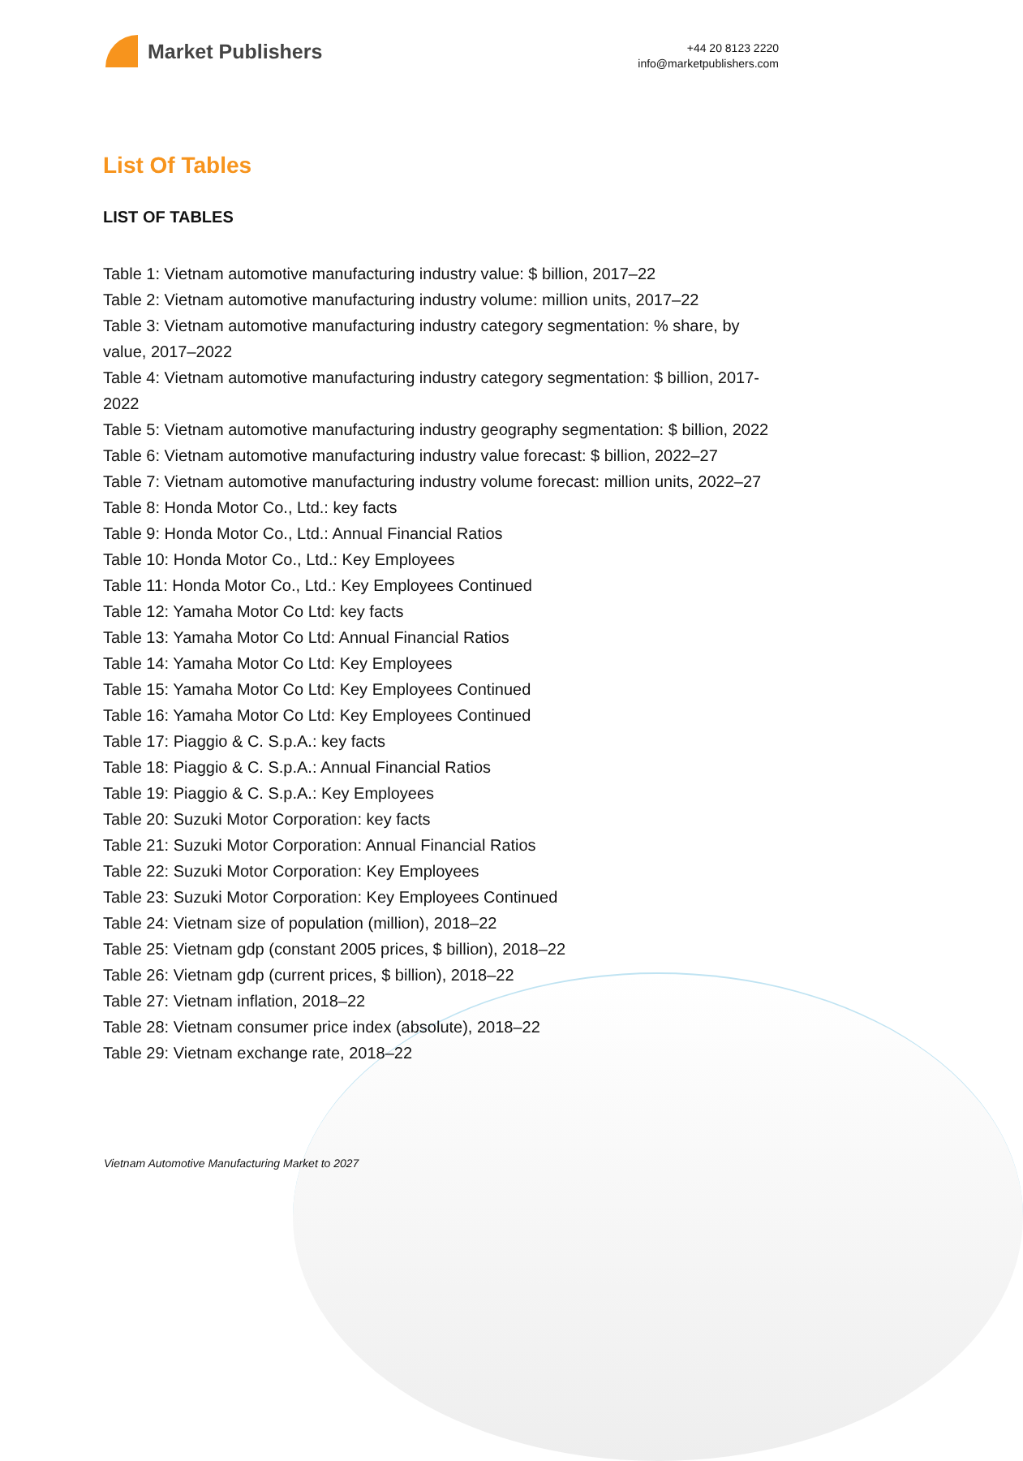Market Publishers
+44 20 8123 2220
info@marketpublishers.com
List Of Tables
LIST OF TABLES
Table 1: Vietnam automotive manufacturing industry value: $ billion, 2017–22
Table 2: Vietnam automotive manufacturing industry volume: million units, 2017–22
Table 3: Vietnam automotive manufacturing industry category segmentation: % share, by value, 2017–2022
Table 4: Vietnam automotive manufacturing industry category segmentation: $ billion, 2017-2022
Table 5: Vietnam automotive manufacturing industry geography segmentation: $ billion, 2022
Table 6: Vietnam automotive manufacturing industry value forecast: $ billion, 2022–27
Table 7: Vietnam automotive manufacturing industry volume forecast: million units, 2022–27
Table 8: Honda Motor Co., Ltd.: key facts
Table 9: Honda Motor Co., Ltd.: Annual Financial Ratios
Table 10: Honda Motor Co., Ltd.: Key Employees
Table 11: Honda Motor Co., Ltd.: Key Employees Continued
Table 12: Yamaha Motor Co Ltd: key facts
Table 13: Yamaha Motor Co Ltd: Annual Financial Ratios
Table 14: Yamaha Motor Co Ltd: Key Employees
Table 15: Yamaha Motor Co Ltd: Key Employees Continued
Table 16: Yamaha Motor Co Ltd: Key Employees Continued
Table 17: Piaggio & C. S.p.A.: key facts
Table 18: Piaggio & C. S.p.A.: Annual Financial Ratios
Table 19: Piaggio & C. S.p.A.: Key Employees
Table 20: Suzuki Motor Corporation: key facts
Table 21: Suzuki Motor Corporation: Annual Financial Ratios
Table 22: Suzuki Motor Corporation: Key Employees
Table 23: Suzuki Motor Corporation: Key Employees Continued
Table 24: Vietnam size of population (million), 2018–22
Table 25: Vietnam gdp (constant 2005 prices, $ billion), 2018–22
Table 26: Vietnam gdp (current prices, $ billion), 2018–22
Table 27: Vietnam inflation, 2018–22
Table 28: Vietnam consumer price index (absolute), 2018–22
Table 29: Vietnam exchange rate, 2018–22
Vietnam Automotive Manufacturing Market to 2027